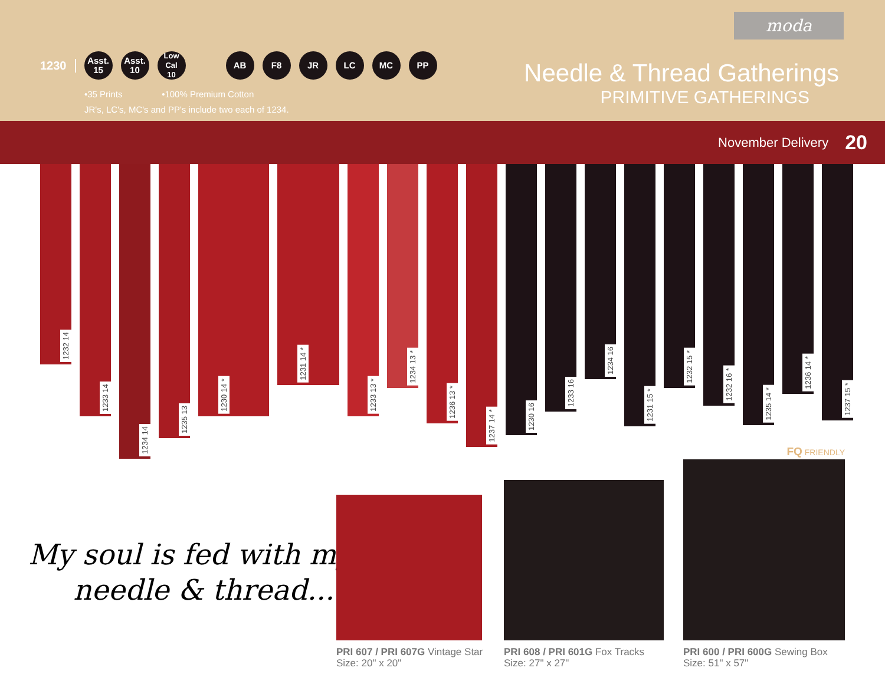moda
1230
Asst.
15
Asst.
10
Low Cal
10
AB F8 JR LC MC PP
•35 Prints •100% Premium Cotton
JR's, LC's, MC's and PP's include two each of 1234.
Needle & Thread Gatherings
PRIMITIVE GATHERINGS
November Delivery 20
1232 14
1233 14
1234 14
1235 13
1230 14 *
1231 14 *
1233 13 *
1234 13 *
1236 13 *
1237 14 *
1230 16
1233 16
1234 16
1231 15 *
1232 15 *
1232 16 *
1235 14 *
1236 14 *
1237 15 *
My soul is fed with my
needle & thread...
PRI 607 / PRI 607G Vintage Star
Size: 20" x 20"
PRI 608 / PRI 601G Fox Tracks
Size: 27" x 27"
FQ FRIENDLY
PRI 600 / PRI 600G Sewing Box
Size: 51" x 57"